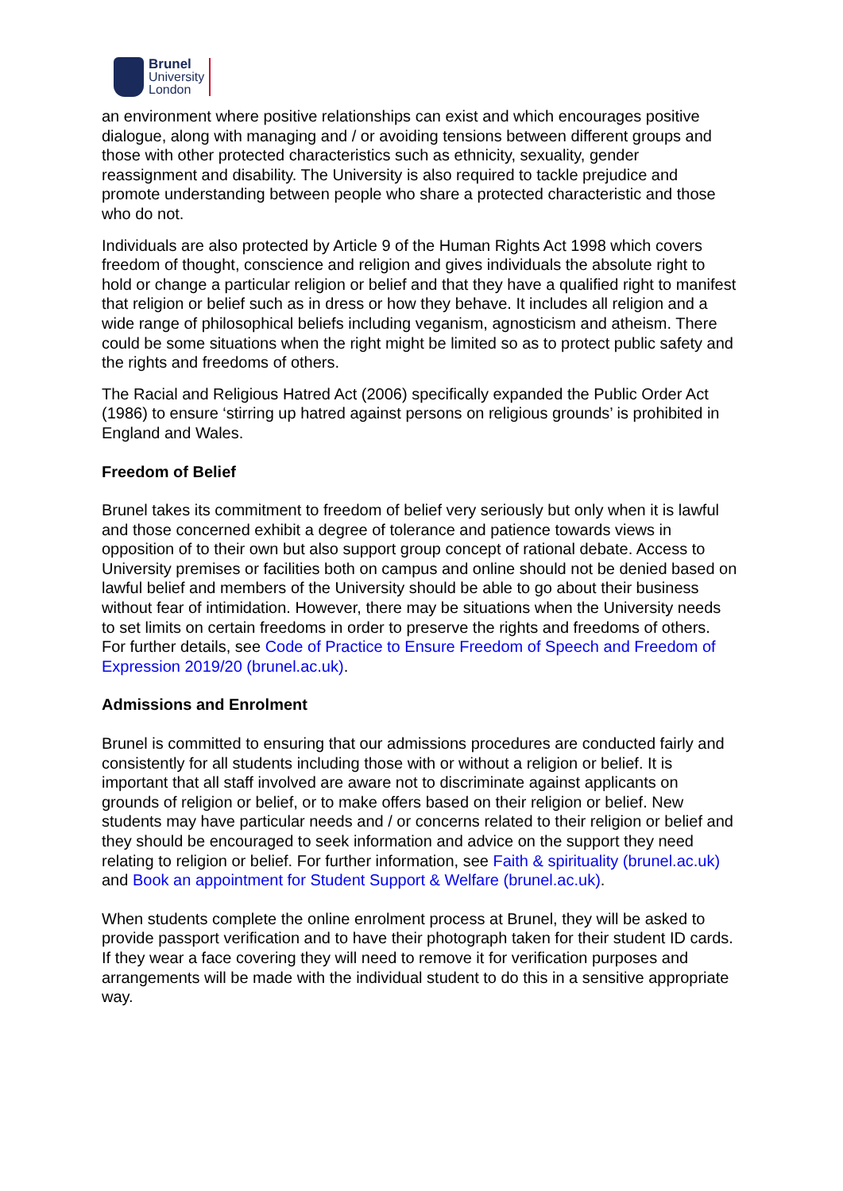Brunel
University
London
an environment where positive relationships can exist and which encourages positive dialogue, along with managing and / or avoiding tensions between different groups and those with other protected characteristics such as ethnicity, sexuality, gender reassignment and disability. The University is also required to tackle prejudice and promote understanding between people who share a protected characteristic and those who do not.
Individuals are also protected by Article 9 of the Human Rights Act 1998 which covers freedom of thought, conscience and religion and gives individuals the absolute right to hold or change a particular religion or belief and that they have a qualified right to manifest that religion or belief such as in dress or how they behave. It includes all religion and a wide range of philosophical beliefs including veganism, agnosticism and atheism. There could be some situations when the right might be limited so as to protect public safety and the rights and freedoms of others.
The Racial and Religious Hatred Act (2006) specifically expanded the Public Order Act (1986) to ensure ‘stirring up hatred against persons on religious grounds’ is prohibited in England and Wales.
Freedom of Belief
Brunel takes its commitment to freedom of belief very seriously but only when it is lawful and those concerned exhibit a degree of tolerance and patience towards views in opposition of to their own but also support group concept of rational debate. Access to University premises or facilities both on campus and online should not be denied based on lawful belief and members of the University should be able to go about their business without fear of intimidation. However, there may be situations when the University needs to set limits on certain freedoms in order to preserve the rights and freedoms of others. For further details, see Code of Practice to Ensure Freedom of Speech and Freedom of Expression 2019/20 (brunel.ac.uk).
Admissions and Enrolment
Brunel is committed to ensuring that our admissions procedures are conducted fairly and consistently for all students including those with or without a religion or belief. It is important that all staff involved are aware not to discriminate against applicants on grounds of religion or belief, or to make offers based on their religion or belief. New students may have particular needs and / or concerns related to their religion or belief and they should be encouraged to seek information and advice on the support they need relating to religion or belief. For further information, see Faith & spirituality (brunel.ac.uk) and Book an appointment for Student Support & Welfare (brunel.ac.uk).
When students complete the online enrolment process at Brunel, they will be asked to provide passport verification and to have their photograph taken for their student ID cards. If they wear a face covering they will need to remove it for verification purposes and arrangements will be made with the individual student to do this in a sensitive appropriate way.